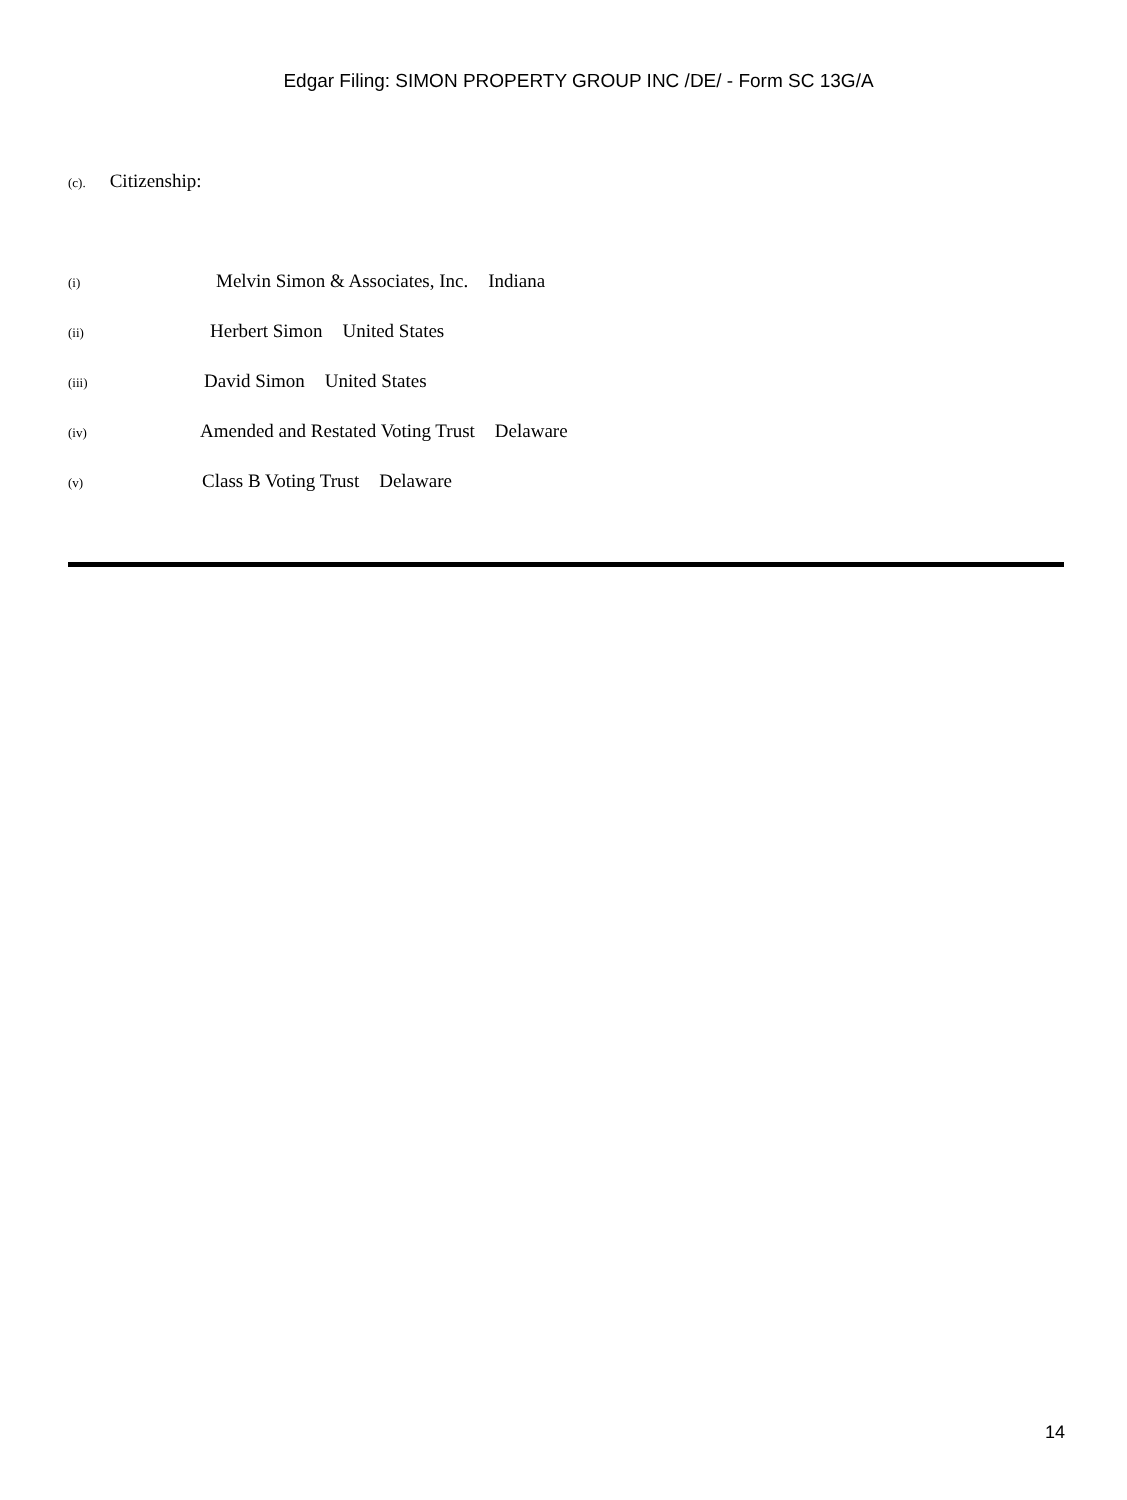Edgar Filing: SIMON PROPERTY GROUP INC /DE/ - Form SC 13G/A
(c). Citizenship:
(i) Melvin Simon & Associates, Inc. Indiana
(ii) Herbert Simon United States
(iii) David Simon United States
(iv) Amended and Restated Voting Trust Delaware
(v) Class B Voting Trust Delaware
14